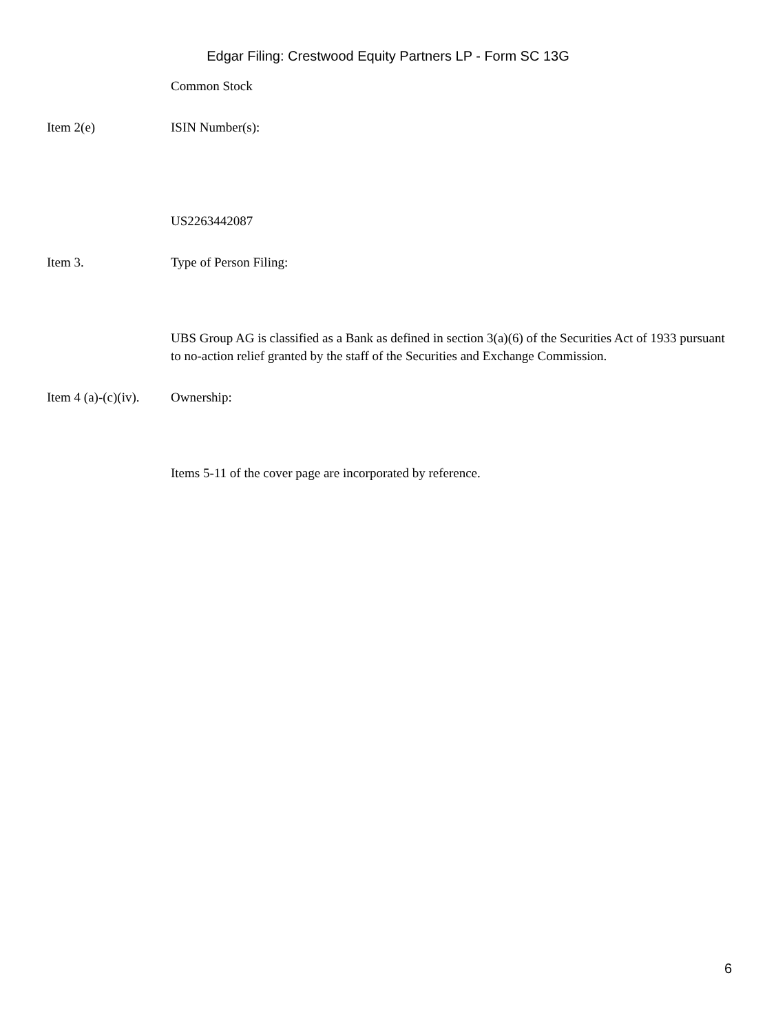Edgar Filing: Crestwood Equity Partners LP - Form SC 13G
Common Stock
Item 2(e) ISIN Number(s):
US2263442087
Item 3. Type of Person Filing:
UBS Group AG is classified as a Bank as defined in section 3(a)(6) of the Securities Act of 1933 pursuant to no-action relief granted by the staff of the Securities and Exchange Commission.
Item 4 (a)-(c)(iv).
Ownership:
Items 5-11 of the cover page are incorporated by reference.
6